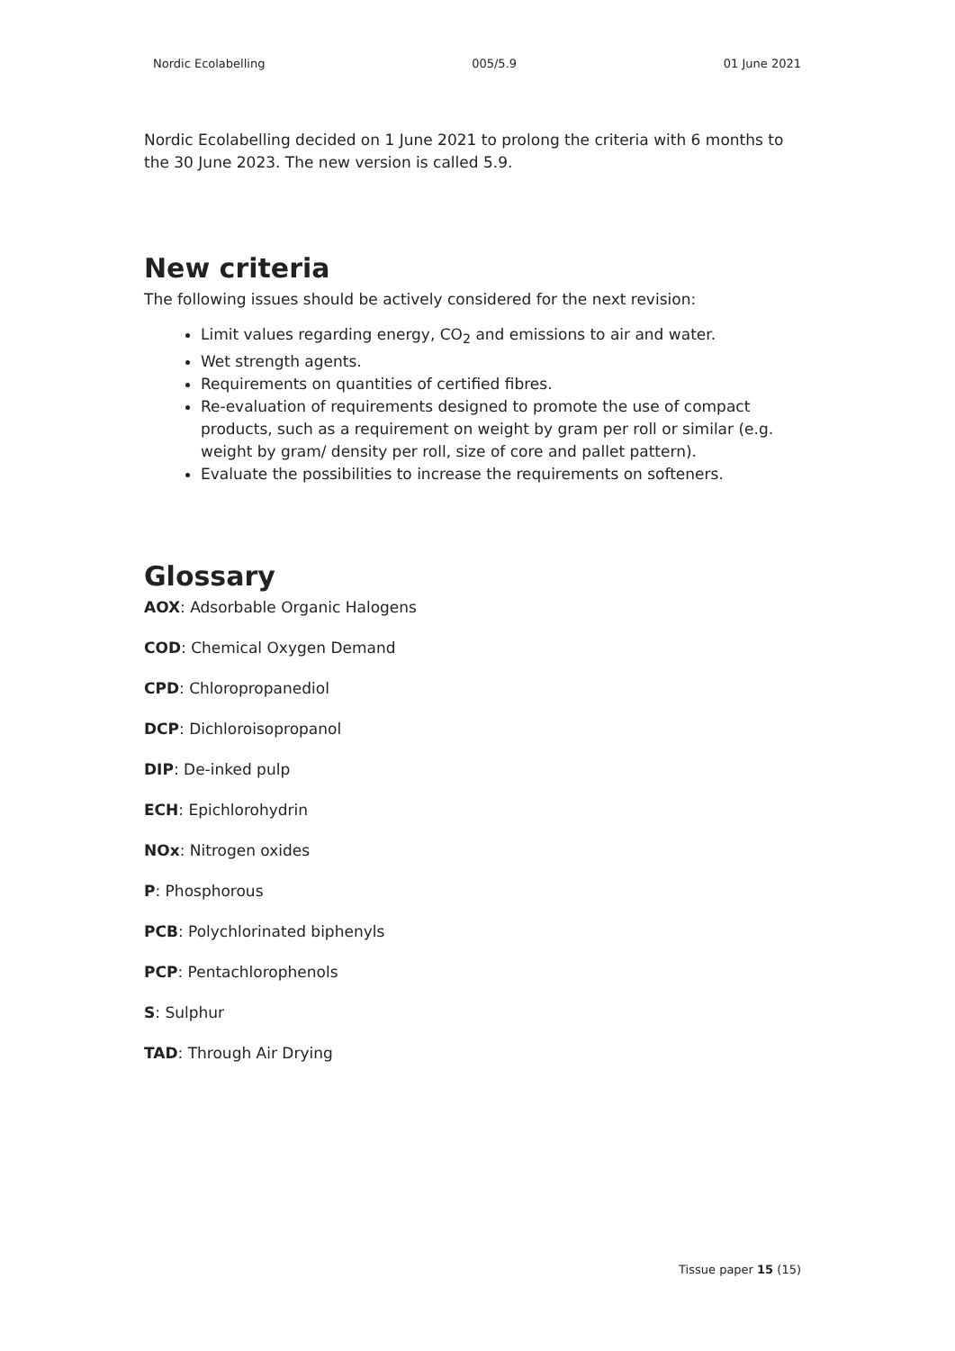Nordic Ecolabelling 005/5.9 01 June 2021
Nordic Ecolabelling decided on 1 June 2021 to prolong the criteria with 6 months to the 30 June 2023. The new version is called 5.9.
New criteria
The following issues should be actively considered for the next revision:
Limit values regarding energy, CO<sub>2</sub> and emissions to air and water.
Wet strength agents.
Requirements on quantities of certified fibres.
Re-evaluation of requirements designed to promote the use of compact products, such as a requirement on weight by gram per roll or similar (e.g. weight by gram/ density per roll, size of core and pallet pattern).
Evaluate the possibilities to increase the requirements on softeners.
Glossary
AOX: Adsorbable Organic Halogens
COD: Chemical Oxygen Demand
CPD: Chloropropanediol
DCP: Dichloroisopropanol
DIP: De-inked pulp
ECH: Epichlorohydrin
NOx: Nitrogen oxides
P: Phosphorous
PCB: Polychlorinated biphenyls
PCP: Pentachlorophenols
S: Sulphur
TAD: Through Air Drying
Tissue paper 15 (15)